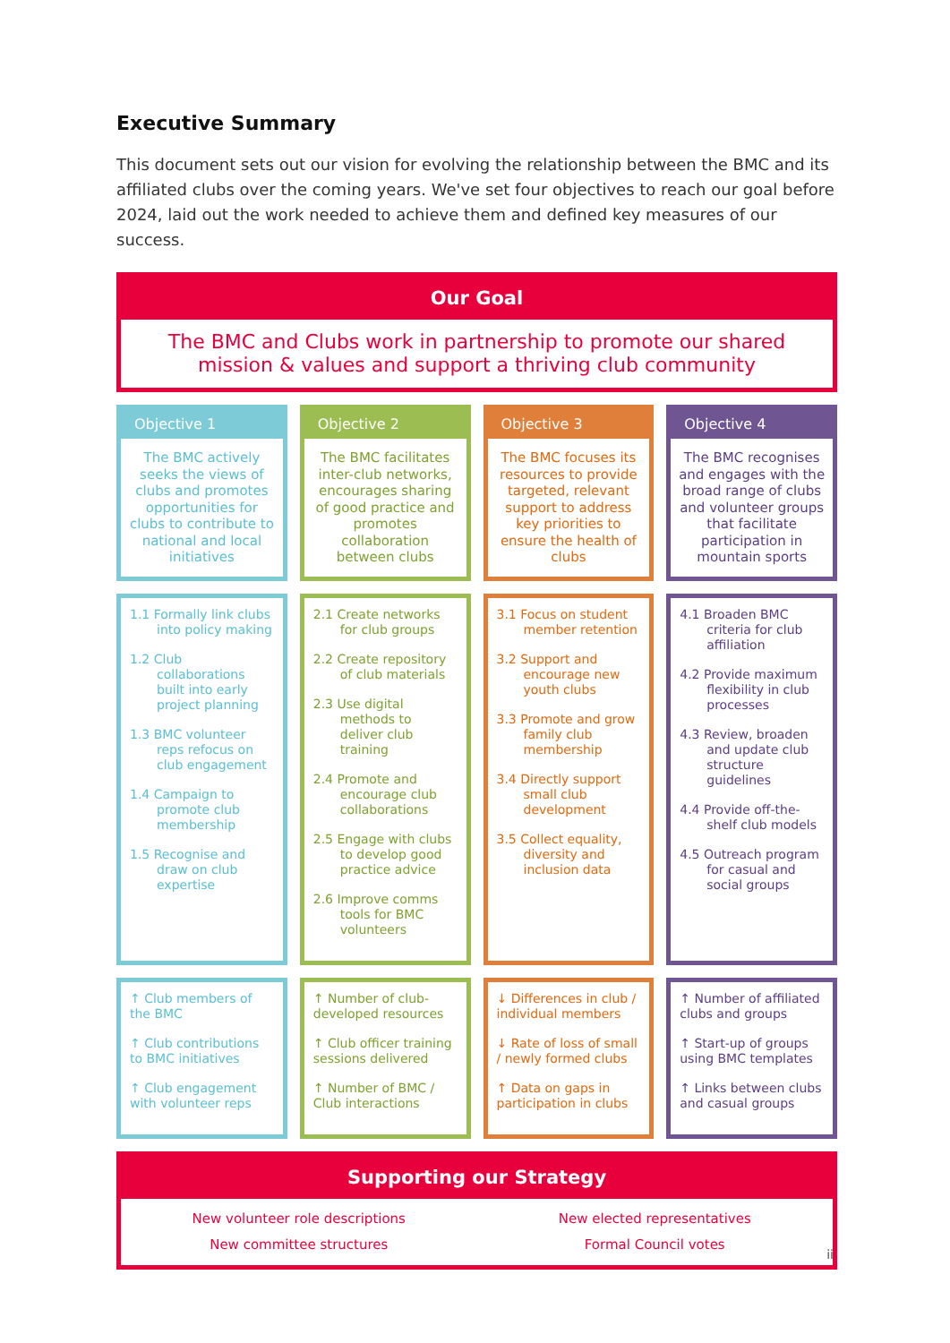Executive Summary
This document sets out our vision for evolving the relationship between the BMC and its affiliated clubs over the coming years. We've set four objectives to reach our goal before 2024, laid out the work needed to achieve them and defined key measures of our success.
Our Goal
The BMC and Clubs work in partnership to promote our shared
mission & values and support a thriving club community
Objective 1
The BMC actively seeks the views of clubs and promotes opportunities for clubs to contribute to national and local initiatives
Objective 2
The BMC facilitates inter-club networks, encourages sharing of good practice and promotes collaboration between clubs
Objective 3
The BMC focuses its resources to provide targeted, relevant support to address key priorities to ensure the health of clubs
Objective 4
The BMC recognises and engages with the broad range of clubs and volunteer groups that facilitate participation in mountain sports
1.1 Formally link clubs into policy making
1.2 Club collaborations built into early project planning
1.3 BMC volunteer reps refocus on club engagement
1.4 Campaign to promote club membership
1.5 Recognise and draw on club expertise
2.1 Create networks for club groups
2.2 Create repository of club materials
2.3 Use digital methods to deliver club training
2.4 Promote and encourage club collaborations
2.5 Engage with clubs to develop good practice advice
2.6 Improve comms tools for BMC volunteers
3.1 Focus on student member retention
3.2 Support and encourage new youth clubs
3.3 Promote and grow family club membership
3.4 Directly support small club development
3.5 Collect equality, diversity and inclusion data
4.1 Broaden BMC criteria for club affiliation
4.2 Provide maximum flexibility in club processes
4.3 Review, broaden and update club structure guidelines
4.4 Provide off-the-shelf club models
4.5 Outreach program for casual and social groups
↑ Club members of the BMC
↑ Club contributions to BMC initiatives
↑ Club engagement with volunteer reps
↑ Number of club-developed resources
↑ Club officer training sessions delivered
↑ Number of BMC / Club interactions
↓ Differences in club / individual members
↓ Rate of loss of small / newly formed clubs
↑ Data on gaps in participation in clubs
↑ Number of affiliated clubs and groups
↑ Start-up of groups using BMC templates
↑ Links between clubs and casual groups
Supporting our Strategy
New volunteer role descriptions
New committee structures
New elected representatives
Formal Council votes
ii